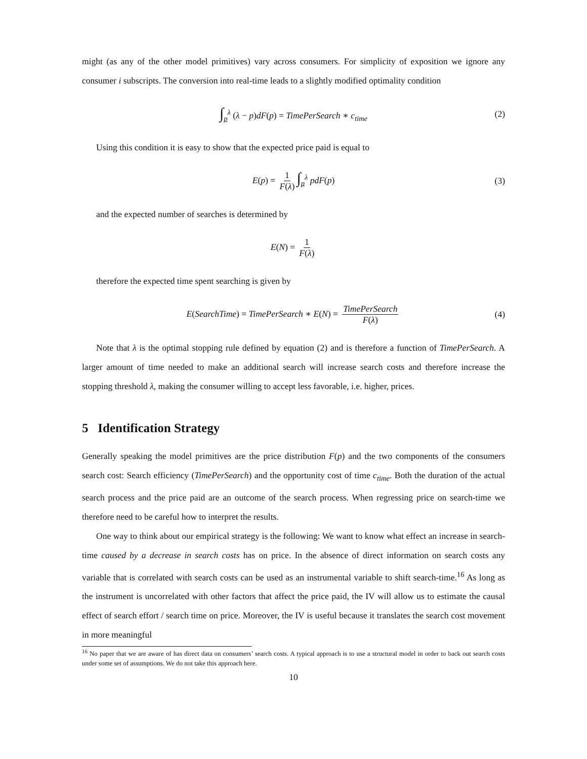might (as any of the other model primitives) vary across consumers. For simplicity of exposition we ignore any consumer i subscripts. The conversion into real-time leads to a slightly modified optimality condition
∫<sub>p</sub><sup>λ</sup> (λ − p)dF(p) = TimePerSearch ∗ c<sub>time</sub> (2)
Using this condition it is easy to show that the expected price paid is equal to
E(p) = 1 F(λ) ∫<sub>p</sub><sup>λ</sup> pdF(p) (3)
and the expected number of searches is determined by
E(N) = 1 F(λ)
therefore the expected time spent searching is given by
E(SearchTime) = TimePerSearch ∗ E(N) = TimePerSearch F(λ) (4)
Note that λ is the optimal stopping rule defined by equation (2) and is therefore a function of TimePerSearch. A larger amount of time needed to make an additional search will increase search costs and therefore increase the stopping threshold λ, making the consumer willing to accept less favorable, i.e. higher, prices.
5 Identification Strategy
Generally speaking the model primitives are the price distribution F(p) and the two components of the consumers search cost: Search efficiency (TimePerSearch) and the opportunity cost of time c<sub>time</sub>. Both the duration of the actual search process and the price paid are an outcome of the search process. When regressing price on search-time we therefore need to be careful how to interpret the results.
One way to think about our empirical strategy is the following: We want to know what effect an increase in search-time caused by a decrease in search costs has on price. In the absence of direct information on search costs any variable that is correlated with search costs can be used as an instrumental variable to shift search-time.<sup>16</sup> As long as the instrument is uncorrelated with other factors that affect the price paid, the IV will allow us to estimate the causal effect of search effort / search time on price. Moreover, the IV is useful because it translates the search cost movement in more meaningful
<sup>16</sup> No paper that we are aware of has direct data on consumers’ search costs. A typical approach is to use a structural model in order to back out search costs under some set of assumptions. We do not take this approach here.
10